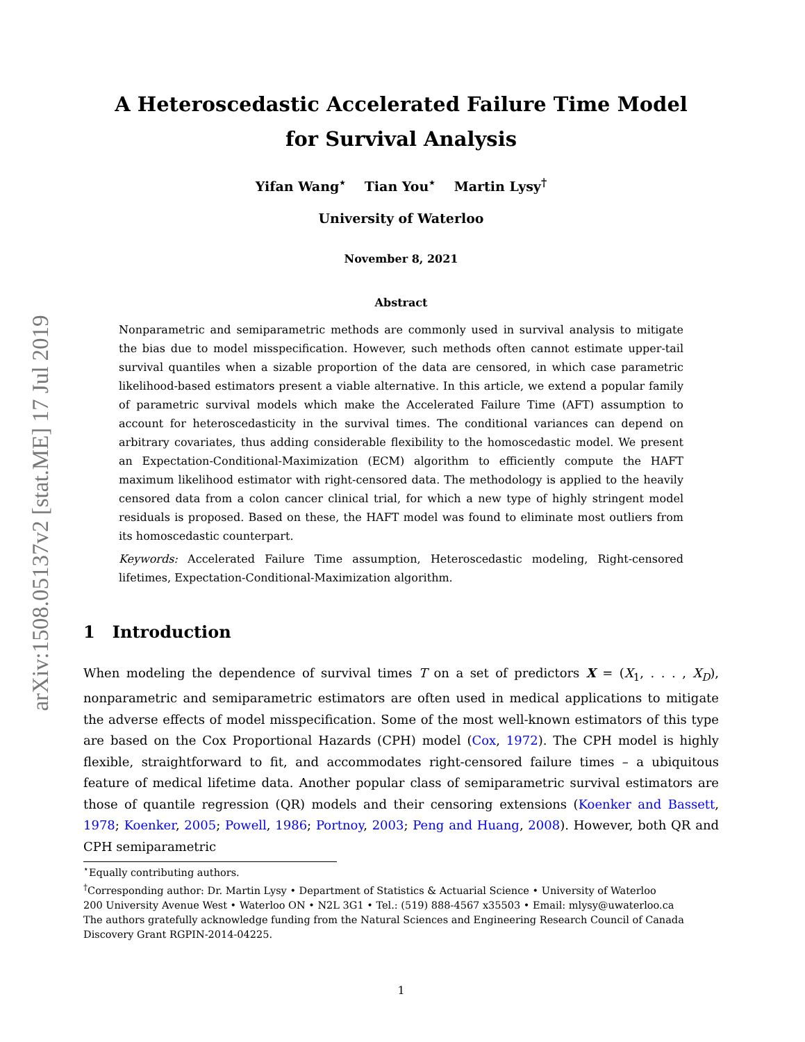arXiv:1508.05137v2 [stat.ME] 17 Jul 2019
A Heteroscedastic Accelerated Failure Time Model
for Survival Analysis
Yifan Wang<sup>⋆</sup> Tian You<sup>⋆</sup> Martin Lysy<sup>†</sup>
University of Waterloo
November 8, 2021
Abstract
Nonparametric and semiparametric methods are commonly used in survival analysis to mitigate the bias due to model misspecification. However, such methods often cannot estimate upper-tail survival quantiles when a sizable proportion of the data are censored, in which case parametric likelihood-based estimators present a viable alternative. In this article, we extend a popular family of parametric survival models which make the Accelerated Failure Time (AFT) assumption to account for heteroscedasticity in the survival times. The conditional variances can depend on arbitrary covariates, thus adding considerable flexibility to the homoscedastic model. We present an Expectation-Conditional-Maximization (ECM) algorithm to efficiently compute the HAFT maximum likelihood estimator with right-censored data. The methodology is applied to the heavily censored data from a colon cancer clinical trial, for which a new type of highly stringent model residuals is proposed. Based on these, the HAFT model was found to eliminate most outliers from its homoscedastic counterpart.
Keywords: Accelerated Failure Time assumption, Heteroscedastic modeling, Right-censored lifetimes, Expectation-Conditional-Maximization algorithm.
1 Introduction
When modeling the dependence of survival times T on a set of predictors X = (X<sub>1</sub>, . . . , X<sub>D</sub>), nonparametric and semiparametric estimators are often used in medical applications to mitigate the adverse effects of model misspecification. Some of the most well-known estimators of this type are based on the Cox Proportional Hazards (CPH) model (Cox, 1972). The CPH model is highly flexible, straightforward to fit, and accommodates right-censored failure times – a ubiquitous feature of medical lifetime data. Another popular class of semiparametric survival estimators are those of quantile regression (QR) models and their censoring extensions (Koenker and Bassett, 1978; Koenker, 2005; Powell, 1986; Portnoy, 2003; Peng and Huang, 2008). However, both QR and CPH semiparametric
<sup>⋆</sup>Equally contributing authors.
<sup>†</sup> Corresponding author: Dr. Martin Lysy • Department of Statistics & Actuarial Science • University of Waterloo
200 University Avenue West • Waterloo ON • N2L 3G1 • Tel.: (519) 888-4567 x35503 • Email: mlysy@uwaterloo.ca
The authors gratefully acknowledge funding from the Natural Sciences and Engineering Research Council of Canada Discovery Grant RGPIN-2014-04225.
1